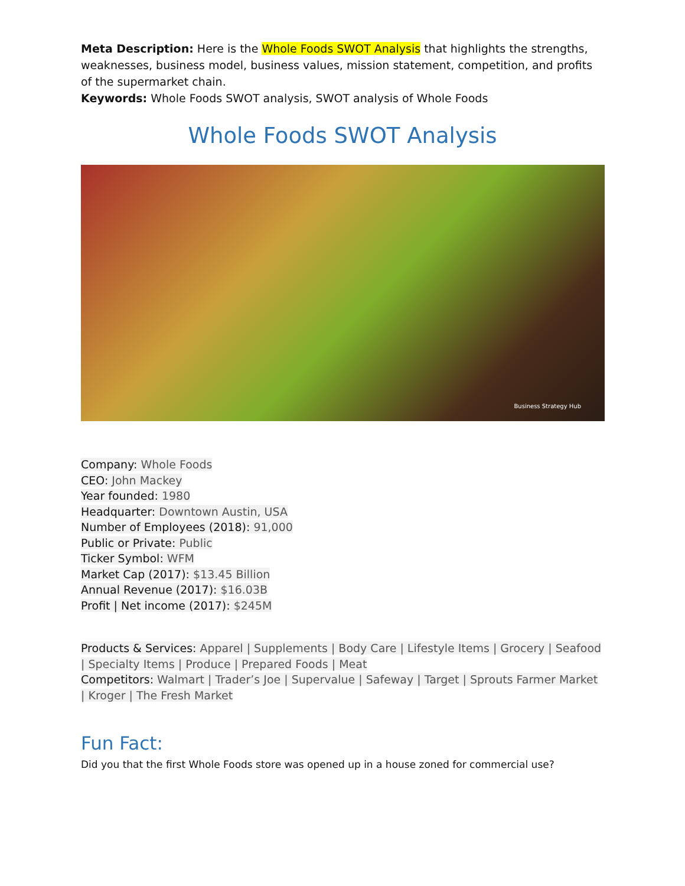Meta Description: Here is the Whole Foods SWOT Analysis that highlights the strengths, weaknesses, business model, business values, mission statement, competition, and profits of the supermarket chain.
Keywords: Whole Foods SWOT analysis, SWOT analysis of Whole Foods
Whole Foods SWOT Analysis
Business Strategy Hub
Company: Whole Foods
CEO: John Mackey
Year founded: 1980
Headquarter: Downtown Austin, USA
Number of Employees (2018): 91,000
Public or Private: Public
Ticker Symbol: WFM
Market Cap (2017): $13.45 Billion
Annual Revenue (2017): $16.03B
Profit | Net income (2017): $245M
Products & Services: Apparel | Supplements | Body Care | Lifestyle Items | Grocery | Seafood | Specialty Items | Produce | Prepared Foods | Meat
Competitors: Walmart | Trader’s Joe | Supervalue | Safeway | Target | Sprouts Farmer Market | Kroger | The Fresh Market
Fun Fact:
Did you that the first Whole Foods store was opened up in a house zoned for commercial use?